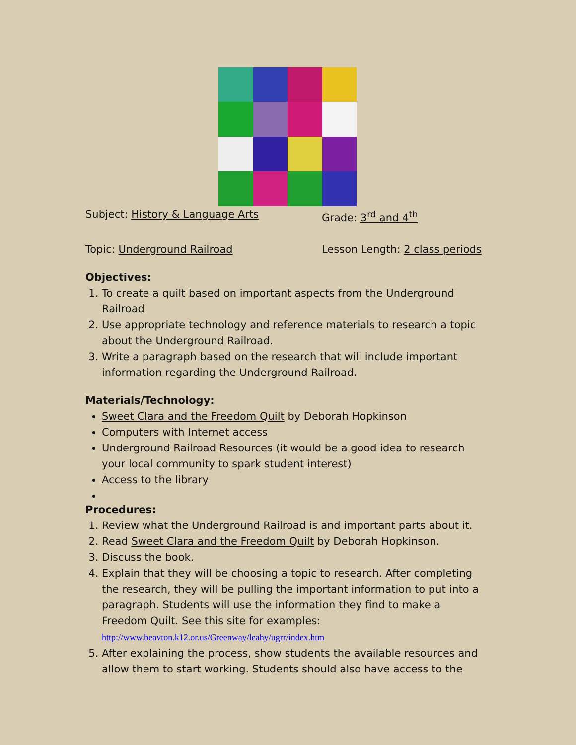Subject: History & Language Arts Grade: 3<sup>rd</sup> and 4<sup>th</sup>
Topic: Underground Railroad Lesson Length: 2 class periods
Objectives:
1. To create a quilt based on important aspects from the Underground Railroad
2. Use appropriate technology and reference materials to research a topic about the Underground Railroad.
3. Write a paragraph based on the research that will include important information regarding the Underground Railroad.
Materials/Technology:
Sweet Clara and the Freedom Quilt by Deborah Hopkinson
Computers with Internet access
Underground Railroad Resources (it would be a good idea to research your local community to spark student interest)
Access to the library
Procedures:
1. Review what the Underground Railroad is and important parts about it.
2. Read Sweet Clara and the Freedom Quilt by Deborah Hopkinson.
3. Discuss the book.
4. Explain that they will be choosing a topic to research. After completing the research, they will be pulling the important information to put into a paragraph. Students will use the information they find to make a Freedom Quilt. See this site for examples:
http://www.beavton.k12.or.us/Greenway/leahy/ugrr/index.htm
5. After explaining the process, show students the available resources and allow them to start working. Students should also have access to the